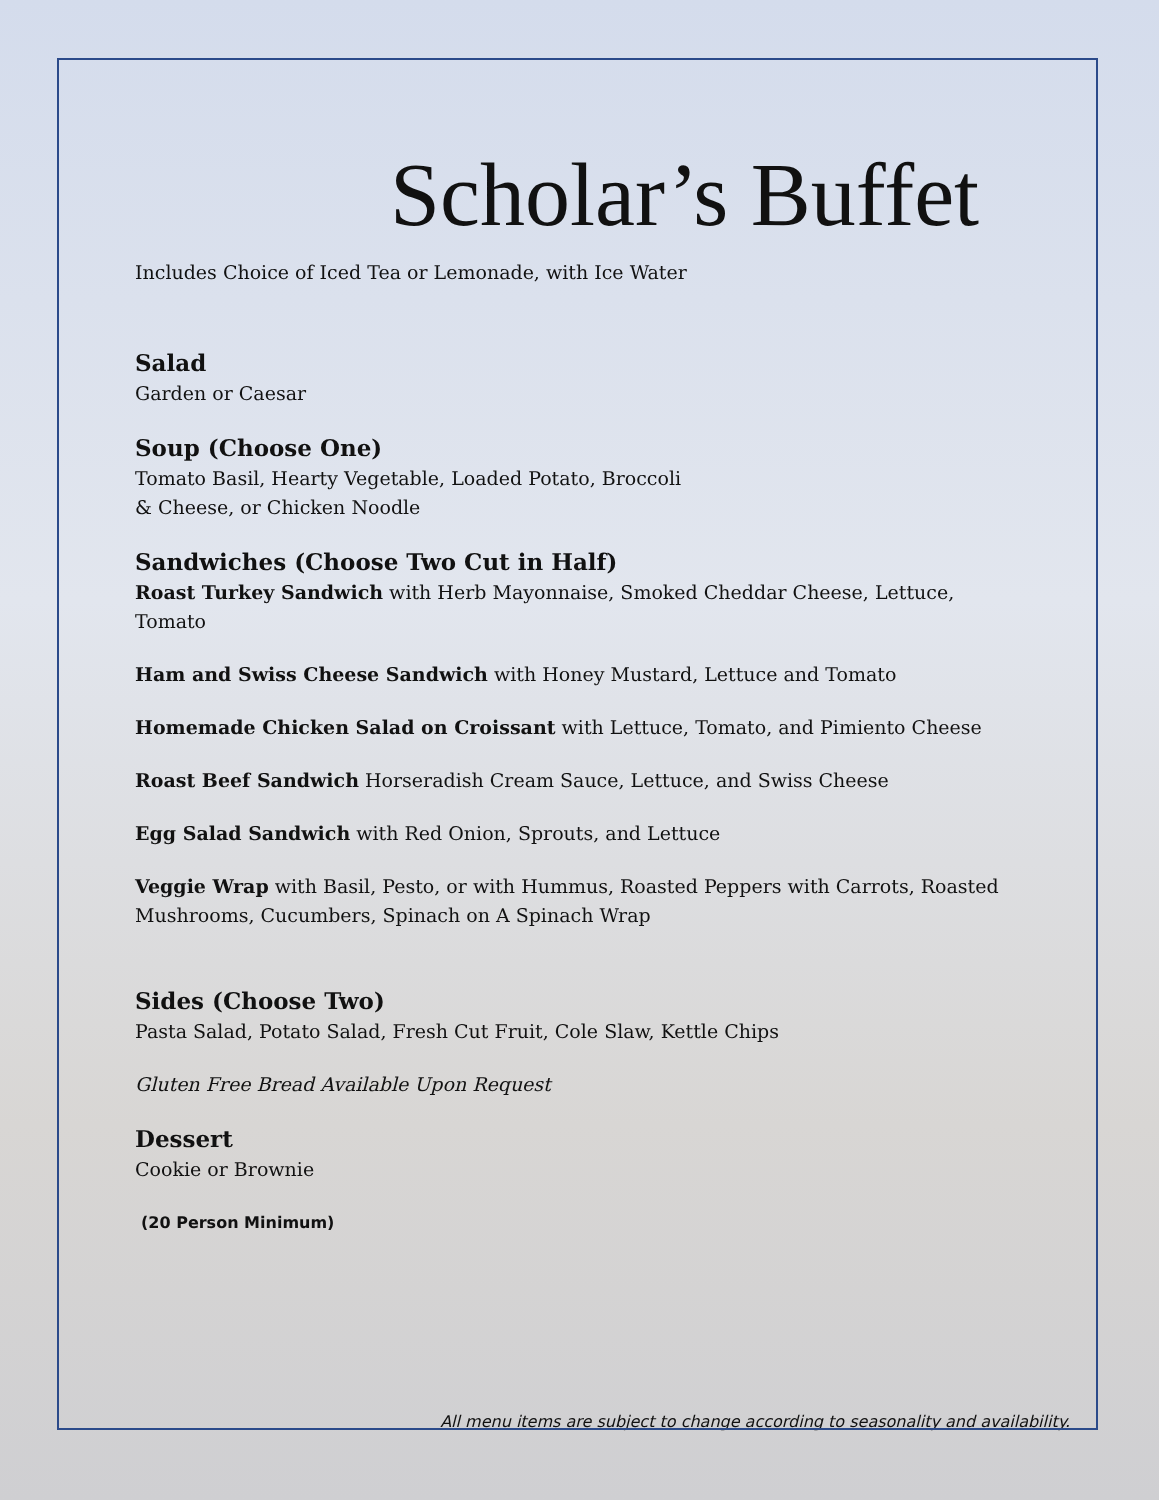Scholar’s Buffet
Includes Choice of Iced Tea or Lemonade, with Ice Water
Salad
Garden or Caesar
Soup (Choose One)
Tomato Basil, Hearty Vegetable, Loaded Potato, Broccoli
& Cheese, or Chicken Noodle
Sandwiches (Choose Two Cut in Half)
Roast Turkey Sandwich with Herb Mayonnaise, Smoked Cheddar Cheese, Lettuce, Tomato
Ham and Swiss Cheese Sandwich with Honey Mustard, Lettuce and Tomato
Homemade Chicken Salad on Croissant with Lettuce, Tomato, and Pimiento Cheese
Roast Beef Sandwich Horseradish Cream Sauce, Lettuce, and Swiss Cheese
Egg Salad Sandwich with Red Onion, Sprouts, and Lettuce
Veggie Wrap with Basil, Pesto, or with Hummus, Roasted Peppers with Carrots, Roasted
Mushrooms, Cucumbers, Spinach on A Spinach Wrap
Sides (Choose Two)
Pasta Salad, Potato Salad, Fresh Cut Fruit, Cole Slaw, Kettle Chips
Gluten Free Bread Available Upon Request
Dessert
Cookie or Brownie
(20 Person Minimum)
All menu items are subject to change according to seasonality and availability.